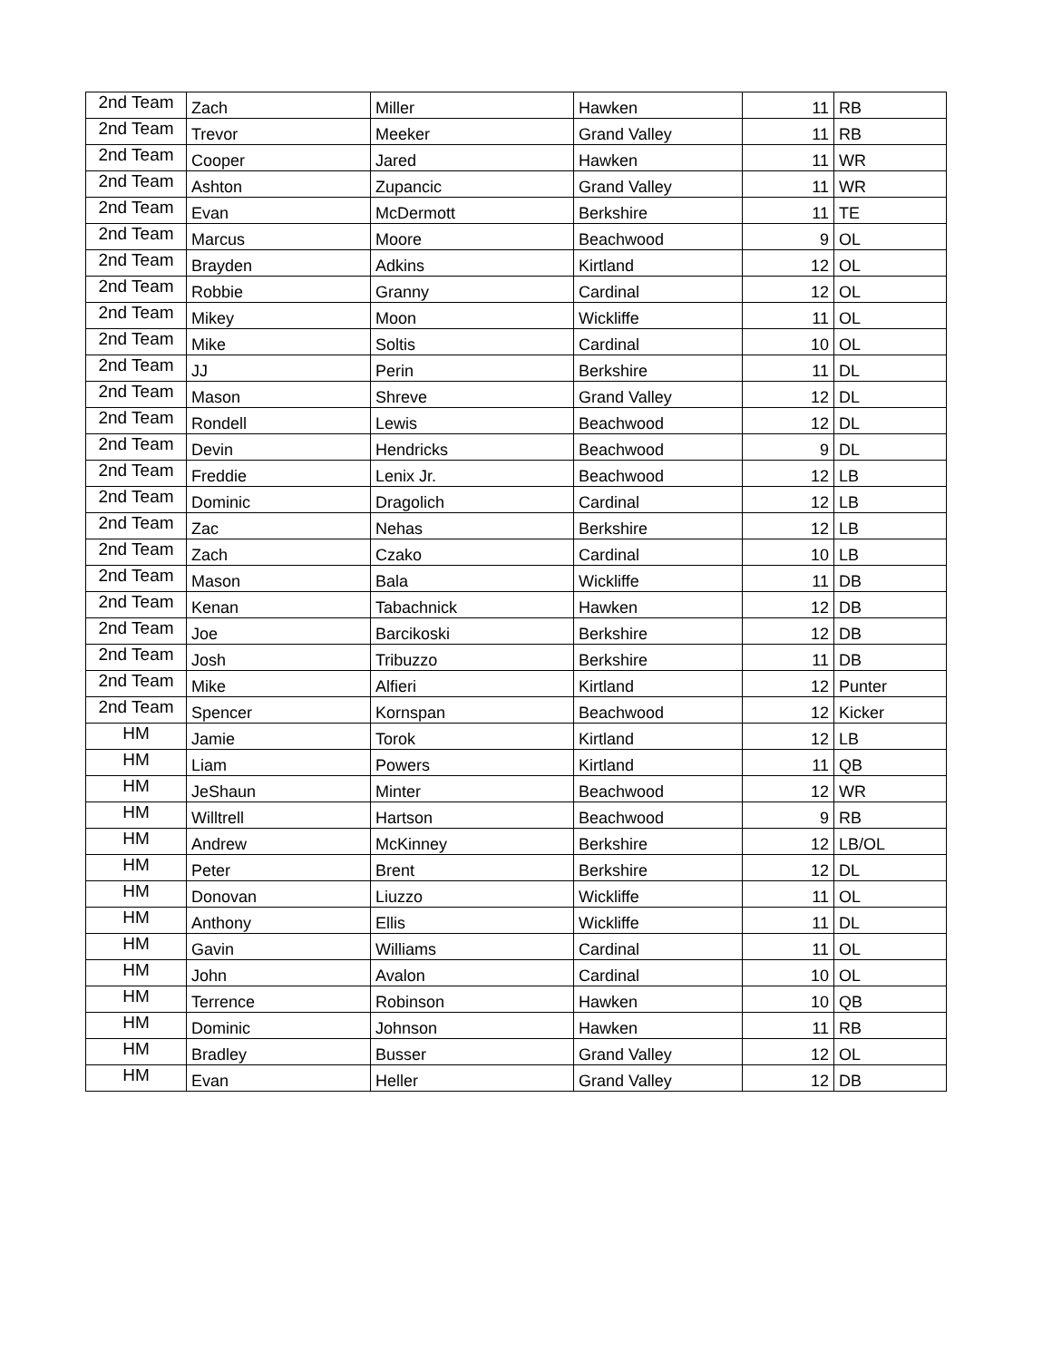| 2nd Team | Zach | Miller | Hawken | 11 | RB |
| 2nd Team | Trevor | Meeker | Grand Valley | 11 | RB |
| 2nd Team | Cooper | Jared | Hawken | 11 | WR |
| 2nd Team | Ashton | Zupancic | Grand Valley | 11 | WR |
| 2nd Team | Evan | McDermott | Berkshire | 11 | TE |
| 2nd Team | Marcus | Moore | Beachwood | 9 | OL |
| 2nd Team | Brayden | Adkins | Kirtland | 12 | OL |
| 2nd Team | Robbie | Granny | Cardinal | 12 | OL |
| 2nd Team | Mikey | Moon | Wickliffe | 11 | OL |
| 2nd Team | Mike | Soltis | Cardinal | 10 | OL |
| 2nd Team | JJ | Perin | Berkshire | 11 | DL |
| 2nd Team | Mason | Shreve | Grand Valley | 12 | DL |
| 2nd Team | Rondell | Lewis | Beachwood | 12 | DL |
| 2nd Team | Devin | Hendricks | Beachwood | 9 | DL |
| 2nd Team | Freddie | Lenix Jr. | Beachwood | 12 | LB |
| 2nd Team | Dominic | Dragolich | Cardinal | 12 | LB |
| 2nd Team | Zac | Nehas | Berkshire | 12 | LB |
| 2nd Team | Zach | Czako | Cardinal | 10 | LB |
| 2nd Team | Mason | Bala | Wickliffe | 11 | DB |
| 2nd Team | Kenan | Tabachnick | Hawken | 12 | DB |
| 2nd Team | Joe | Barcikoski | Berkshire | 12 | DB |
| 2nd Team | Josh | Tribuzzo | Berkshire | 11 | DB |
| 2nd Team | Mike | Alfieri | Kirtland | 12 | Punter |
| 2nd Team | Spencer | Kornspan | Beachwood | 12 | Kicker |
| HM | Jamie | Torok | Kirtland | 12 | LB |
| HM | Liam | Powers | Kirtland | 11 | QB |
| HM | JeShaun | Minter | Beachwood | 12 | WR |
| HM | Willtrell | Hartson | Beachwood | 9 | RB |
| HM | Andrew | McKinney | Berkshire | 12 | LB/OL |
| HM | Peter | Brent | Berkshire | 12 | DL |
| HM | Donovan | Liuzzo | Wickliffe | 11 | OL |
| HM | Anthony | Ellis | Wickliffe | 11 | DL |
| HM | Gavin | Williams | Cardinal | 11 | OL |
| HM | John | Avalon | Cardinal | 10 | OL |
| HM | Terrence | Robinson | Hawken | 10 | QB |
| HM | Dominic | Johnson | Hawken | 11 | RB |
| HM | Bradley | Busser | Grand Valley | 12 | OL |
| HM | Evan | Heller | Grand Valley | 12 | DB |